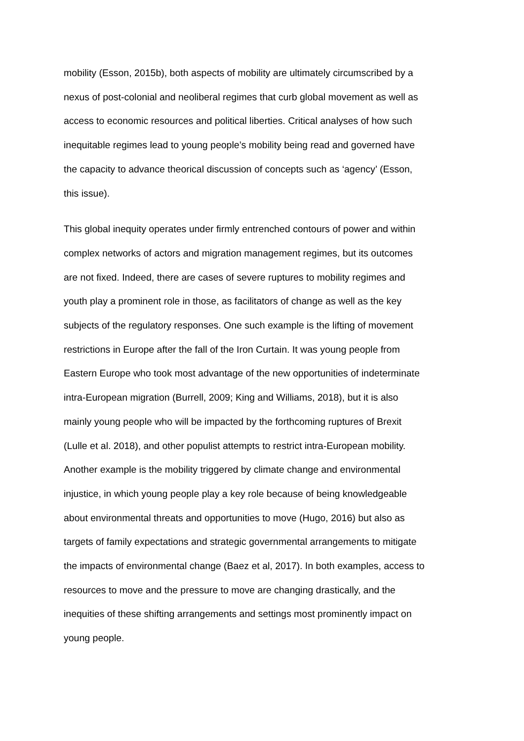mobility (Esson, 2015b), both aspects of mobility are ultimately circumscribed by a
nexus of post-colonial and neoliberal regimes that curb global movement as well as
access to economic resources and political liberties. Critical analyses of how such
inequitable regimes lead to young people’s mobility being read and governed have
the capacity to advance theorical discussion of concepts such as ‘agency’ (Esson,
this issue).
This global inequity operates under firmly entrenched contours of power and within
complex networks of actors and migration management regimes, but its outcomes
are not fixed. Indeed, there are cases of severe ruptures to mobility regimes and
youth play a prominent role in those, as facilitators of change as well as the key
subjects of the regulatory responses. One such example is the lifting of movement
restrictions in Europe after the fall of the Iron Curtain. It was young people from
Eastern Europe who took most advantage of the new opportunities of indeterminate
intra-European migration (Burrell, 2009; King and Williams, 2018), but it is also
mainly young people who will be impacted by the forthcoming ruptures of Brexit
(Lulle et al. 2018), and other populist attempts to restrict intra-European mobility.
Another example is the mobility triggered by climate change and environmental
injustice, in which young people play a key role because of being knowledgeable
about environmental threats and opportunities to move (Hugo, 2016) but also as
targets of family expectations and strategic governmental arrangements to mitigate
the impacts of environmental change (Baez et al, 2017). In both examples, access to
resources to move and the pressure to move are changing drastically, and the
inequities of these shifting arrangements and settings most prominently impact on
young people.